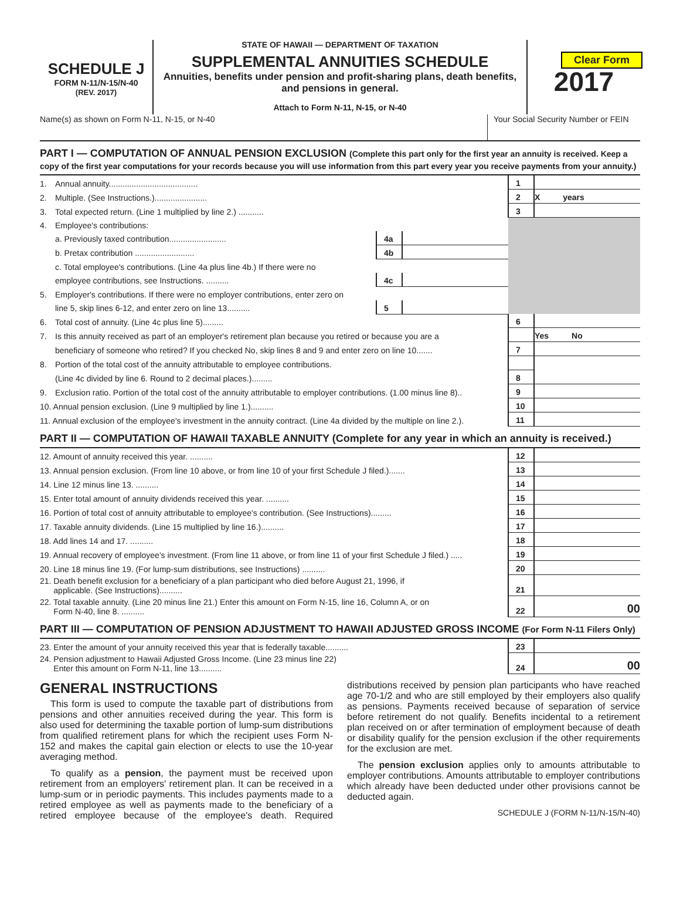Clear Form
SCHEDULE J
FORM N-11/N-15/N-40
(REV. 2017)
STATE OF HAWAII — DEPARTMENT OF TAXATION
SUPPLEMENTAL ANNUITIES SCHEDULE
Annuities, benefits under pension and profit-sharing plans, death benefits, and pensions in general.
Attach to Form N-11, N-15, or N-40
2017
Name(s) as shown on Form N-11, N-15, or N-40
Your Social Security Number or FEIN
PART I — COMPUTATION OF ANNUAL PENSION EXCLUSION (Complete this part only for the first year an annuity is received. Keep a copy of the first year computations for your records because you will use information from this part every year you receive payments from your annuity.)
| 1. | Annual annuity....................................... | | | 1 | |
| 2. | Multiple. (See Instructions.)....................... | | | 2 | X years |
| 3. | Total expected return. (Line 1 multiplied by line 2.) ........... | | | 3 | |
| 4. | Employee's contributions: | | | | |
| | a. Previously taxed contribution......................... | 4a | | | |
| | b. Pretax contribution .......................... | 4b | | | |
| | c. Total employee's contributions. (Line 4a plus line 4b.) If there were no | | | | |
| | employee contributions, see Instructions. .......... | 4c | | | |
| 5. | Employer's contributions. If there were no employer contributions, enter zero on | | | | |
| | line 5, skip lines 6-12, and enter zero on line 13.......... | 5 | | | |
| 6. | Total cost of annuity. (Line 4c plus line 5)......... | | | 6 | |
| 7. | Is this annuity received as part of an employer's retirement plan because you retired or because you are a | | | | Yes No |
| | beneficiary of someone who retired? If you checked No, skip lines 8 and 9 and enter zero on line 10....... | | | 7 | |
| 8. | Portion of the total cost of the annuity attributable to employee contributions. | | | | |
| | (Line 4c divided by line 6. Round to 2 decimal places.)......... | | | 8 | |
| 9. | Exclusion ratio. Portion of the total cost of the annuity attributable to employer contributions. (1.00 minus line 8).. | | | 9 | |
| 10. Annual pension exclusion. (Line 9 multiplied by line 1.).......... | | | | 10 | |
| 11. Annual exclusion of the employee's investment in the annuity contract. (Line 4a divided by the multiple on line 2.). | | | | 11 | |
PART II — COMPUTATION OF HAWAII TAXABLE ANNUITY (Complete for any year in which an annuity is received.)
| 12. Amount of annuity received this year. .......... | 12 | |
| 13. Annual pension exclusion. (From line 10 above, or from line 10 of your first Schedule J filed.)....... | 13 | |
| 14. Line 12 minus line 13. .......... | 14 | |
| 15. Enter total amount of annuity dividends received this year. .......... | 15 | |
| 16. Portion of total cost of annuity attributable to employee's contribution. (See Instructions)......... | 16 | |
| 17. Taxable annuity dividends. (Line 15 multiplied by line 16.).......... | 17 | |
| 18. Add lines 14 and 17. .......... | 18 | |
| 19. Annual recovery of employee's investment. (From line 11 above, or from line 11 of your first Schedule J filed.) ..... | 19 | |
| 20. Line 18 minus line 19. (For lump-sum distributions, see Instructions) .......... | 20 | |
| 21. Death benefit exclusion for a beneficiary of a plan participant who died before August 21, 1996, if applicable. (See Instructions).......... | 21 | |
| 22. Total taxable annuity. (Line 20 minus line 21.) Enter this amount on Form N-15, line 16, Column A, or on Form N-40, line 8. .......... | 22 | 00 |
PART III — COMPUTATION OF PENSION ADJUSTMENT TO HAWAII ADJUSTED GROSS INCOME (For Form N-11 Filers Only)
| 23. Enter the amount of your annuity received this year that is federally taxable.......... | 23 | |
| 24. Pension adjustment to Hawaii Adjusted Gross Income. (Line 23 minus line 22) Enter this amount on Form N-11, line 13.......... | 24 | 00 |
GENERAL INSTRUCTIONS
This form is used to compute the taxable part of distributions from pensions and other annuities received during the year. This form is also used for determining the taxable portion of lump-sum distributions from qualified retirement plans for which the recipient uses Form N-152 and makes the capital gain election or elects to use the 10-year averaging method.
To qualify as a pension, the payment must be received upon retirement from an employers' retirement plan. It can be received in a lump-sum or in periodic payments. This includes payments made to a retired employee as well as payments made to the beneficiary of a retired employee because of the employee's death. Required distributions received by pension plan participants who have reached age 70-1/2 and who are still employed by their employers also qualify as pensions. Payments received because of separation of service before retirement do not qualify. Benefits incidental to a retirement plan received on or after termination of employment because of death or disability qualify for the pension exclusion if the other requirements for the exclusion are met.
The pension exclusion applies only to amounts attributable to employer contributions. Amounts attributable to employer contributions which already have been deducted under other provisions cannot be deducted again.
SCHEDULE J (FORM N-11/N-15/N-40)